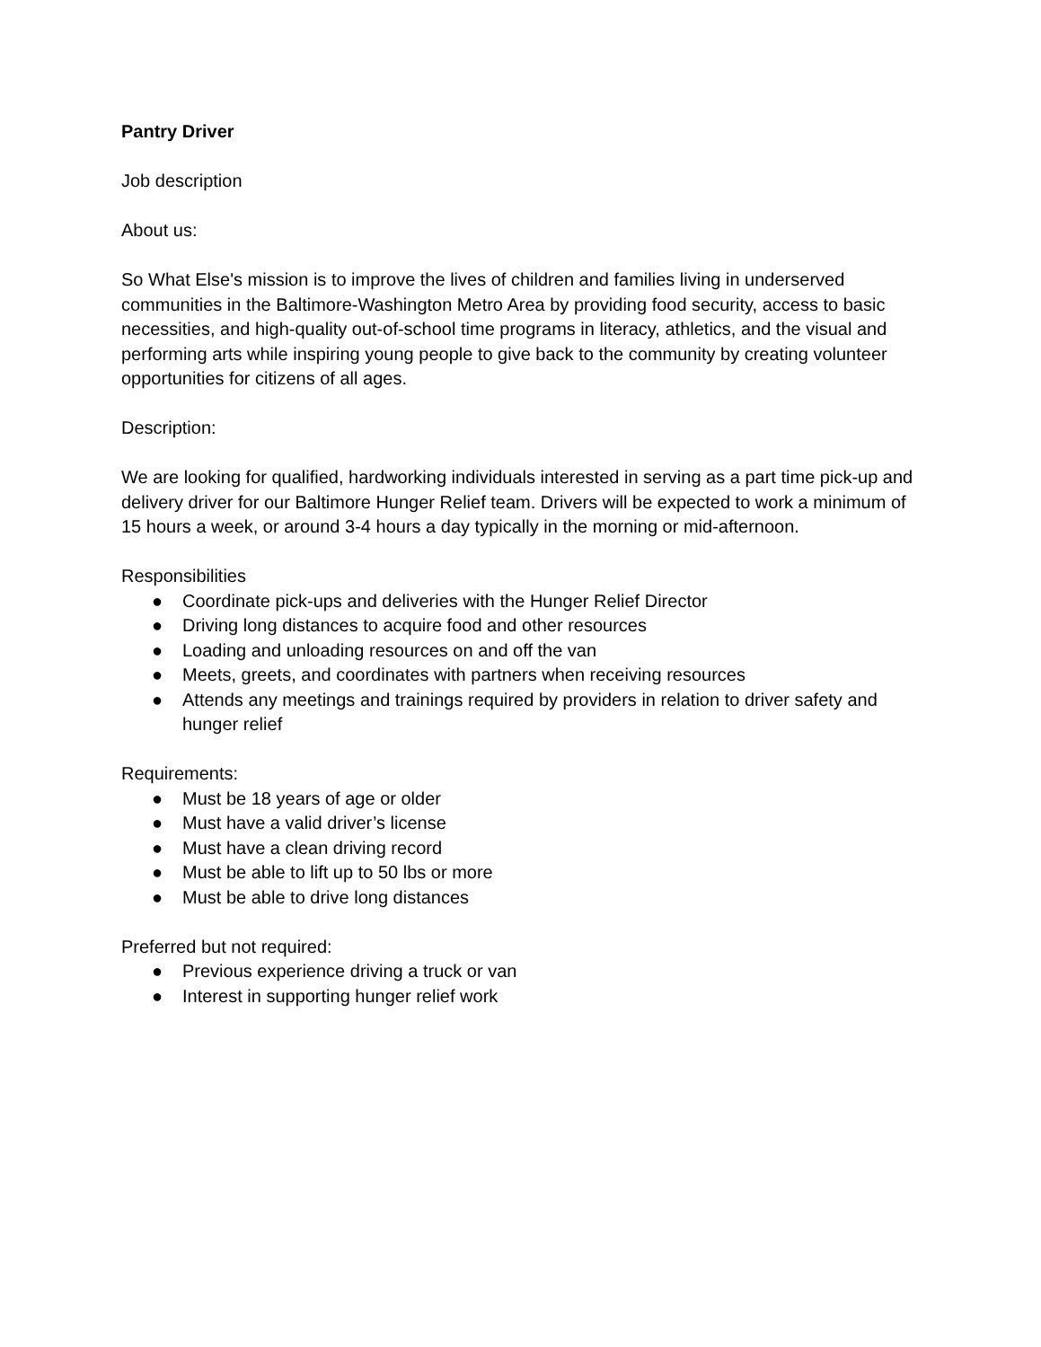Pantry Driver
Job description
About us:
So What Else's mission is to improve the lives of children and families living in underserved communities in the Baltimore-Washington Metro Area by providing food security, access to basic necessities, and high-quality out-of-school time programs in literacy, athletics, and the visual and performing arts while inspiring young people to give back to the community by creating volunteer opportunities for citizens of all ages.
Description:
We are looking for qualified, hardworking individuals interested in serving as a part time pick-up and delivery driver for our Baltimore Hunger Relief team. Drivers will be expected to work a minimum of 15 hours a week, or around 3-4 hours a day typically in the morning or mid-afternoon.
Responsibilities
● Coordinate pick-ups and deliveries with the Hunger Relief Director
● Driving long distances to acquire food and other resources
● Loading and unloading resources on and off the van
● Meets, greets, and coordinates with partners when receiving resources
● Attends any meetings and trainings required by providers in relation to driver safety and hunger relief
Requirements:
● Must be 18 years of age or older
● Must have a valid driver’s license
● Must have a clean driving record
● Must be able to lift up to 50 lbs or more
● Must be able to drive long distances
Preferred but not required:
● Previous experience driving a truck or van
● Interest in supporting hunger relief work